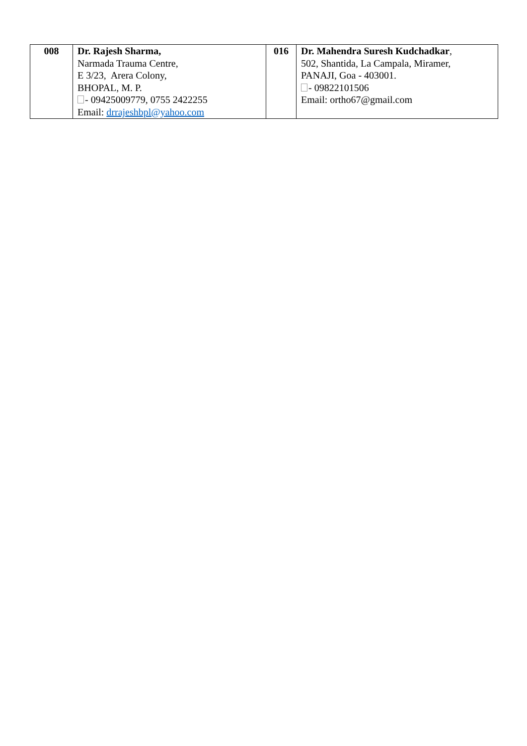| 008 | Dr. Rajesh Sharma, Narmada Trauma Centre, E 3/23, Arera Colony, BHOPAL, M. P. - 09425009779, 0755 2422255 Email: drrajeshbpl@yahoo.com | 016 | Dr. Mahendra Suresh Kudchadkar , 502, Shantida, La Campala, Miramer, PANAJI, Goa - 403001. - 09822101506 Email: ortho67@gmail.com |